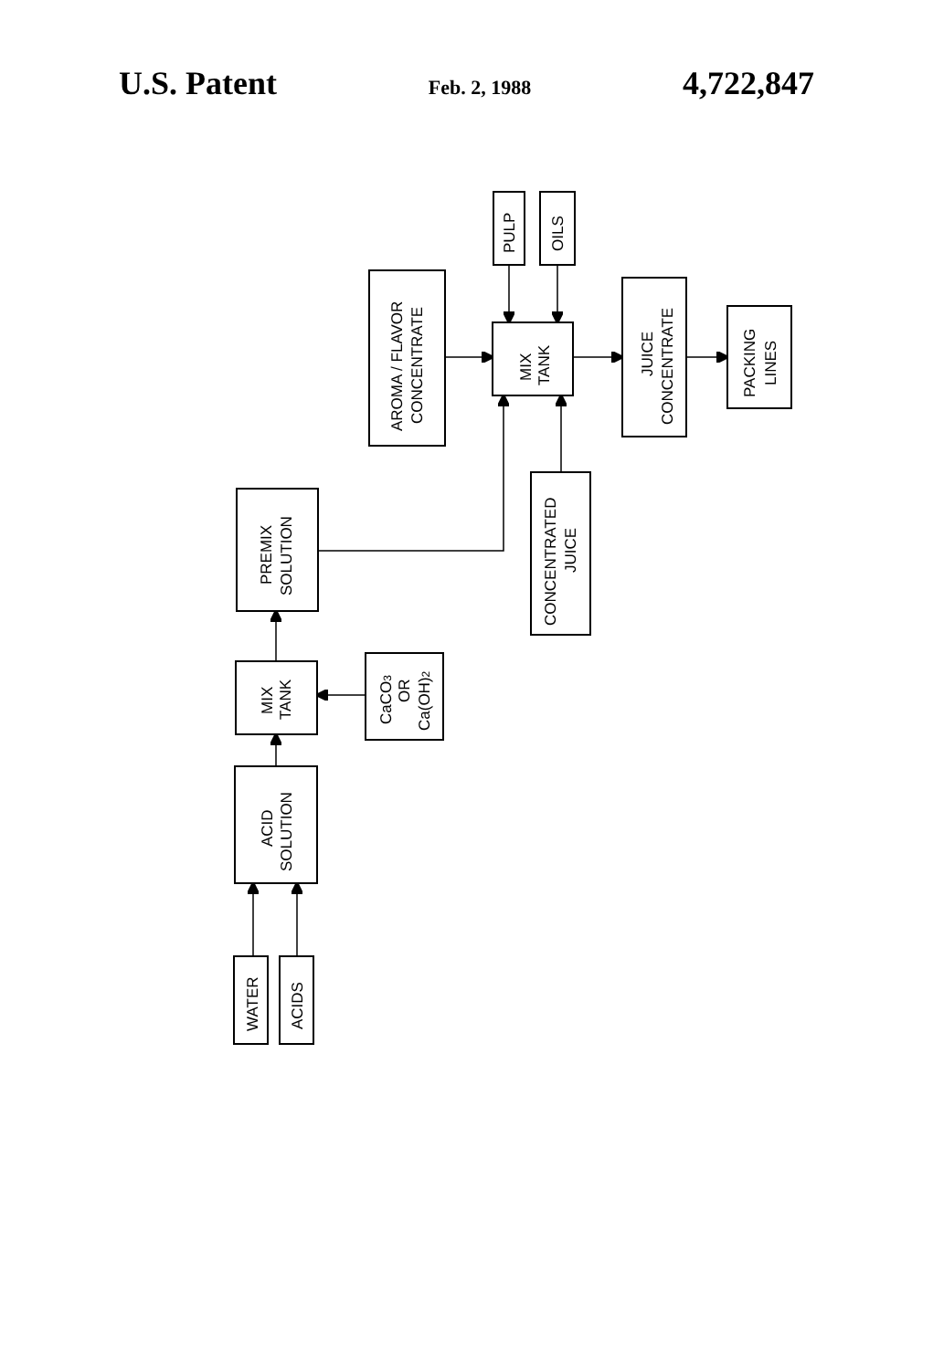U.S. Patent Feb. 2, 1988 4,722,847
PULP
OILS
AROMA / FLAVOR
CONCENTRATE
MIX
TANK
JUICE
CONCENTRATE
PACKING
LINES
PREMIX
SOLUTION
CONCENTRATED
JUICE
MIX
TANK
CaCO3
OR
Ca(OH)2
ACID
SOLUTION
WATER
ACIDS